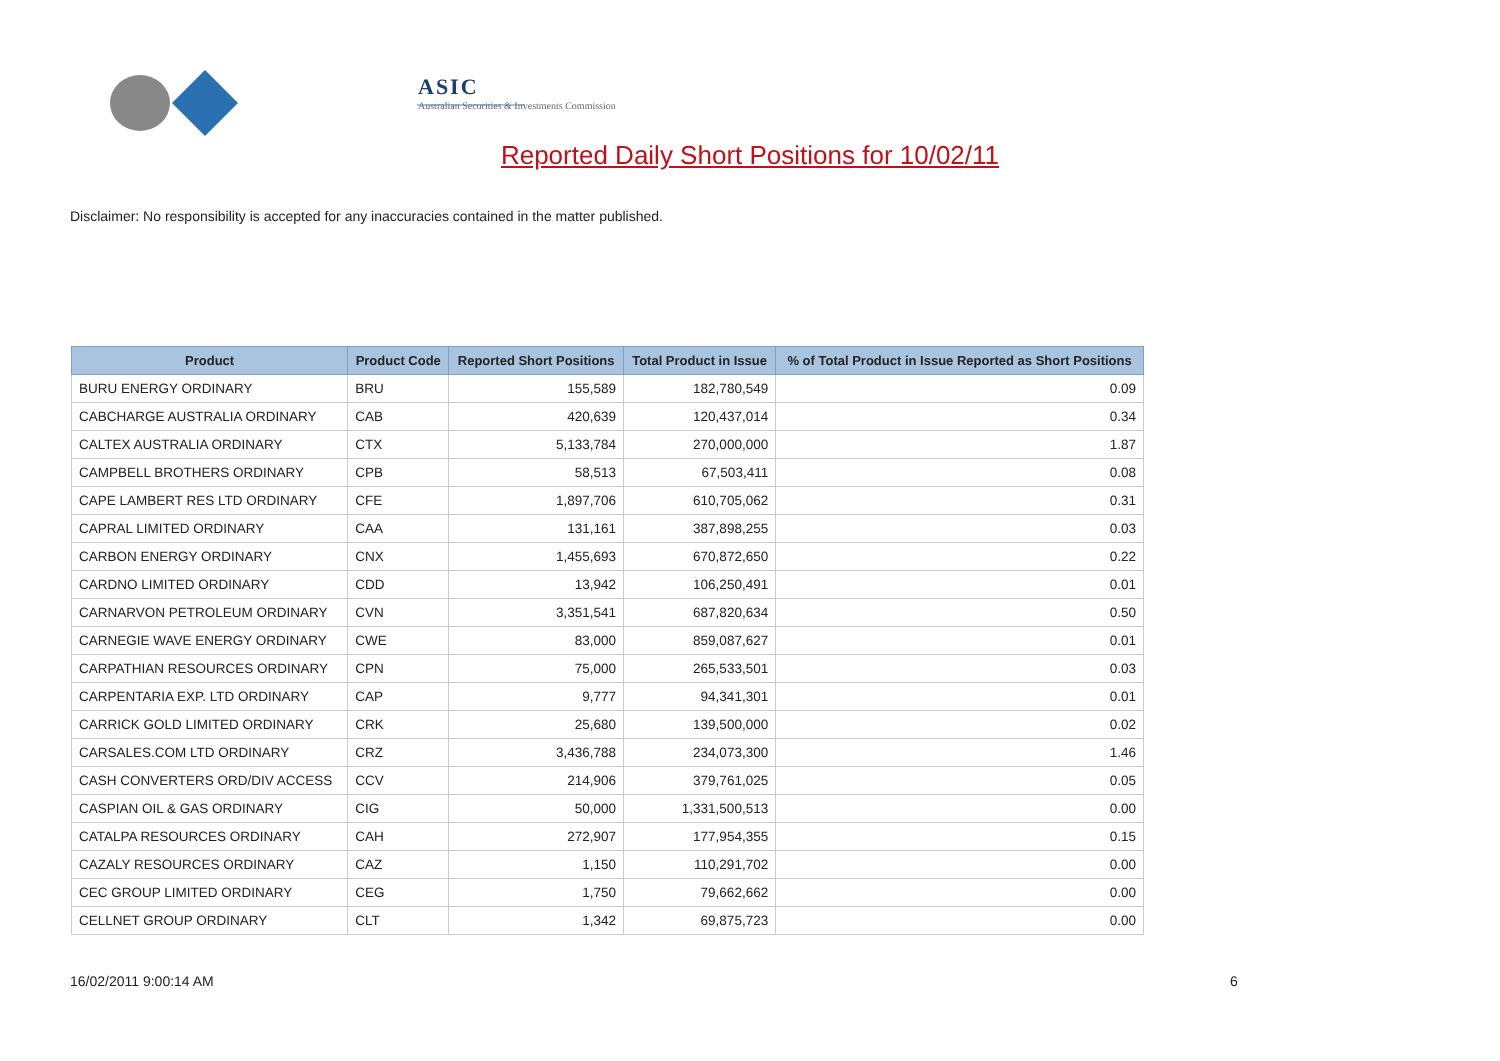ASIC
Australian Securities & Investments Commission
Reported Daily Short Positions for 10/02/11
Disclaimer: No responsibility is accepted for any inaccuracies contained in the matter published.
| Product | Product Code | Reported Short Positions | Total Product in Issue | % of Total Product in Issue Reported as Short Positions |
| --- | --- | --- | --- | --- |
| BURU ENERGY ORDINARY | BRU | 155,589 | 182,780,549 | 0.09 |
| CABCHARGE AUSTRALIA ORDINARY | CAB | 420,639 | 120,437,014 | 0.34 |
| CALTEX AUSTRALIA ORDINARY | CTX | 5,133,784 | 270,000,000 | 1.87 |
| CAMPBELL BROTHERS ORDINARY | CPB | 58,513 | 67,503,411 | 0.08 |
| CAPE LAMBERT RES LTD ORDINARY | CFE | 1,897,706 | 610,705,062 | 0.31 |
| CAPRAL LIMITED ORDINARY | CAA | 131,161 | 387,898,255 | 0.03 |
| CARBON ENERGY ORDINARY | CNX | 1,455,693 | 670,872,650 | 0.22 |
| CARDNO LIMITED ORDINARY | CDD | 13,942 | 106,250,491 | 0.01 |
| CARNARVON PETROLEUM ORDINARY | CVN | 3,351,541 | 687,820,634 | 0.50 |
| CARNEGIE WAVE ENERGY ORDINARY | CWE | 83,000 | 859,087,627 | 0.01 |
| CARPATHIAN RESOURCES ORDINARY | CPN | 75,000 | 265,533,501 | 0.03 |
| CARPENTARIA EXP. LTD ORDINARY | CAP | 9,777 | 94,341,301 | 0.01 |
| CARRICK GOLD LIMITED ORDINARY | CRK | 25,680 | 139,500,000 | 0.02 |
| CARSALES.COM LTD ORDINARY | CRZ | 3,436,788 | 234,073,300 | 1.46 |
| CASH CONVERTERS ORD/DIV ACCESS | CCV | 214,906 | 379,761,025 | 0.05 |
| CASPIAN OIL & GAS ORDINARY | CIG | 50,000 | 1,331,500,513 | 0.00 |
| CATALPA RESOURCES ORDINARY | CAH | 272,907 | 177,954,355 | 0.15 |
| CAZALY RESOURCES ORDINARY | CAZ | 1,150 | 110,291,702 | 0.00 |
| CEC GROUP LIMITED ORDINARY | CEG | 1,750 | 79,662,662 | 0.00 |
| CELLNET GROUP ORDINARY | CLT | 1,342 | 69,875,723 | 0.00 |
16/02/2011 9:00:14 AM 6